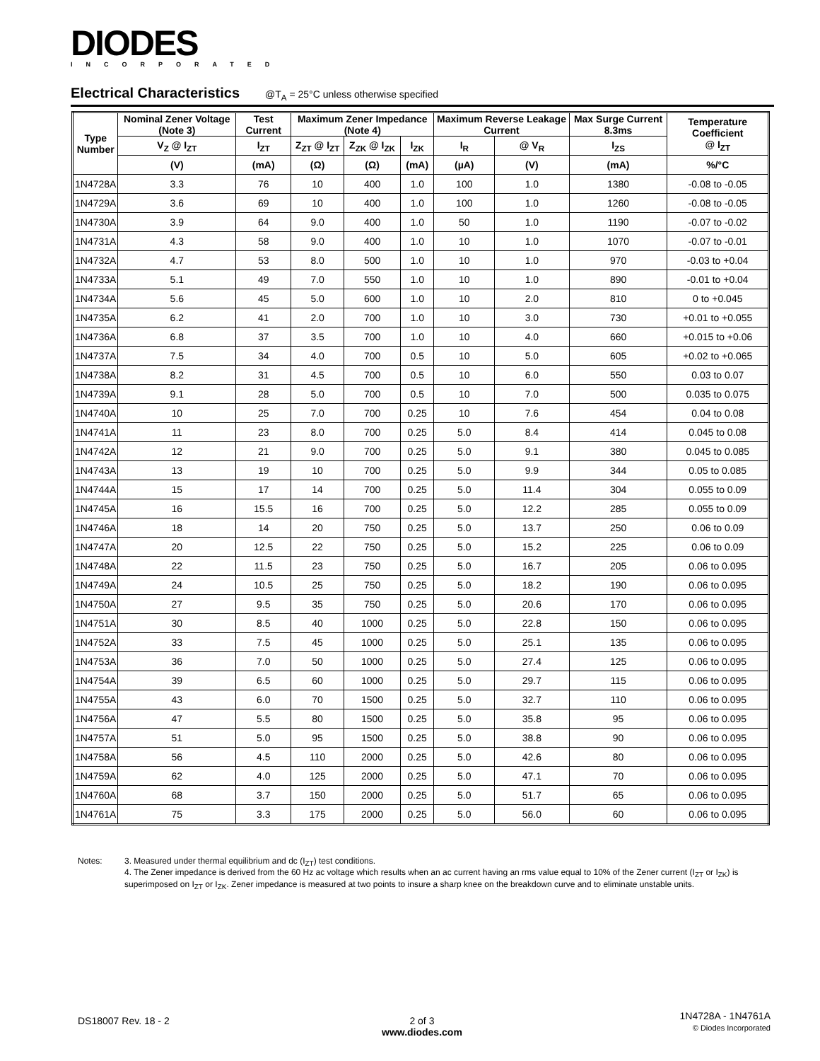DIODES
INCORPORATED
Electrical Characteristics @T<sub>A</sub> = 25°C unless otherwise specified
| Type Number | Nominal Zener Voltage (Note 3) | Test Current | Maximum Zener Impedance (Note 4) | | | Maximum Reverse Leakage Current | | Max Surge Current 8.3ms | Temperature Coefficient @ I<sub>ZT</sub> |
| --- | --- | --- | --- | --- | --- | --- | --- | --- | --- |
| | V<sub>Z</sub> @ I<sub>ZT</sub> | I<sub>ZT</sub> | Z<sub>ZT</sub> @ I<sub>ZT</sub> | Z<sub>ZK</sub> @ I<sub>ZK</sub> | I<sub>ZK</sub> | I<sub>R</sub> | @ V<sub>R</sub> | I<sub>ZS</sub> | |
| | (V) | (mA) | (Ω) | (Ω) | (mA) | (µA) | (V) | (mA) | %/°C |
| 1N4728A | 3.3 | 76 | 10 | 400 | 1.0 | 100 | 1.0 | 1380 | -0.08 to -0.05 |
| 1N4729A | 3.6 | 69 | 10 | 400 | 1.0 | 100 | 1.0 | 1260 | -0.08 to -0.05 |
| 1N4730A | 3.9 | 64 | 9.0 | 400 | 1.0 | 50 | 1.0 | 1190 | -0.07 to -0.02 |
| 1N4731A | 4.3 | 58 | 9.0 | 400 | 1.0 | 10 | 1.0 | 1070 | -0.07 to -0.01 |
| 1N4732A | 4.7 | 53 | 8.0 | 500 | 1.0 | 10 | 1.0 | 970 | -0.03 to +0.04 |
| 1N4733A | 5.1 | 49 | 7.0 | 550 | 1.0 | 10 | 1.0 | 890 | -0.01 to +0.04 |
| 1N4734A | 5.6 | 45 | 5.0 | 600 | 1.0 | 10 | 2.0 | 810 | 0 to +0.045 |
| 1N4735A | 6.2 | 41 | 2.0 | 700 | 1.0 | 10 | 3.0 | 730 | +0.01 to +0.055 |
| 1N4736A | 6.8 | 37 | 3.5 | 700 | 1.0 | 10 | 4.0 | 660 | +0.015 to +0.06 |
| 1N4737A | 7.5 | 34 | 4.0 | 700 | 0.5 | 10 | 5.0 | 605 | +0.02 to +0.065 |
| 1N4738A | 8.2 | 31 | 4.5 | 700 | 0.5 | 10 | 6.0 | 550 | 0.03 to 0.07 |
| 1N4739A | 9.1 | 28 | 5.0 | 700 | 0.5 | 10 | 7.0 | 500 | 0.035 to 0.075 |
| 1N4740A | 10 | 25 | 7.0 | 700 | 0.25 | 10 | 7.6 | 454 | 0.04 to 0.08 |
| 1N4741A | 11 | 23 | 8.0 | 700 | 0.25 | 5.0 | 8.4 | 414 | 0.045 to 0.08 |
| 1N4742A | 12 | 21 | 9.0 | 700 | 0.25 | 5.0 | 9.1 | 380 | 0.045 to 0.085 |
| 1N4743A | 13 | 19 | 10 | 700 | 0.25 | 5.0 | 9.9 | 344 | 0.05 to 0.085 |
| 1N4744A | 15 | 17 | 14 | 700 | 0.25 | 5.0 | 11.4 | 304 | 0.055 to 0.09 |
| 1N4745A | 16 | 15.5 | 16 | 700 | 0.25 | 5.0 | 12.2 | 285 | 0.055 to 0.09 |
| 1N4746A | 18 | 14 | 20 | 750 | 0.25 | 5.0 | 13.7 | 250 | 0.06 to 0.09 |
| 1N4747A | 20 | 12.5 | 22 | 750 | 0.25 | 5.0 | 15.2 | 225 | 0.06 to 0.09 |
| 1N4748A | 22 | 11.5 | 23 | 750 | 0.25 | 5.0 | 16.7 | 205 | 0.06 to 0.095 |
| 1N4749A | 24 | 10.5 | 25 | 750 | 0.25 | 5.0 | 18.2 | 190 | 0.06 to 0.095 |
| 1N4750A | 27 | 9.5 | 35 | 750 | 0.25 | 5.0 | 20.6 | 170 | 0.06 to 0.095 |
| 1N4751A | 30 | 8.5 | 40 | 1000 | 0.25 | 5.0 | 22.8 | 150 | 0.06 to 0.095 |
| 1N4752A | 33 | 7.5 | 45 | 1000 | 0.25 | 5.0 | 25.1 | 135 | 0.06 to 0.095 |
| 1N4753A | 36 | 7.0 | 50 | 1000 | 0.25 | 5.0 | 27.4 | 125 | 0.06 to 0.095 |
| 1N4754A | 39 | 6.5 | 60 | 1000 | 0.25 | 5.0 | 29.7 | 115 | 0.06 to 0.095 |
| 1N4755A | 43 | 6.0 | 70 | 1500 | 0.25 | 5.0 | 32.7 | 110 | 0.06 to 0.095 |
| 1N4756A | 47 | 5.5 | 80 | 1500 | 0.25 | 5.0 | 35.8 | 95 | 0.06 to 0.095 |
| 1N4757A | 51 | 5.0 | 95 | 1500 | 0.25 | 5.0 | 38.8 | 90 | 0.06 to 0.095 |
| 1N4758A | 56 | 4.5 | 110 | 2000 | 0.25 | 5.0 | 42.6 | 80 | 0.06 to 0.095 |
| 1N4759A | 62 | 4.0 | 125 | 2000 | 0.25 | 5.0 | 47.1 | 70 | 0.06 to 0.095 |
| 1N4760A | 68 | 3.7 | 150 | 2000 | 0.25 | 5.0 | 51.7 | 65 | 0.06 to 0.095 |
| 1N4761A | 75 | 3.3 | 175 | 2000 | 0.25 | 5.0 | 56.0 | 60 | 0.06 to 0.095 |
Notes: 3. Measured under thermal equilibrium and dc (I<sub>ZT</sub>) test conditions.
4. The Zener impedance is derived from the 60 Hz ac voltage which results when an ac current having an rms value equal to 10% of the Zener current (I<sub>ZT</sub> or I<sub>ZK</sub>) is superimposed on I<sub>ZT</sub> or I<sub>ZK</sub>. Zener impedance is measured at two points to insure a sharp knee on the breakdown curve and to eliminate unstable units.
DS18007 Rev. 18 - 2
2 of 3
www.diodes.com
1N4728A - 1N4761A
© Diodes Incorporated